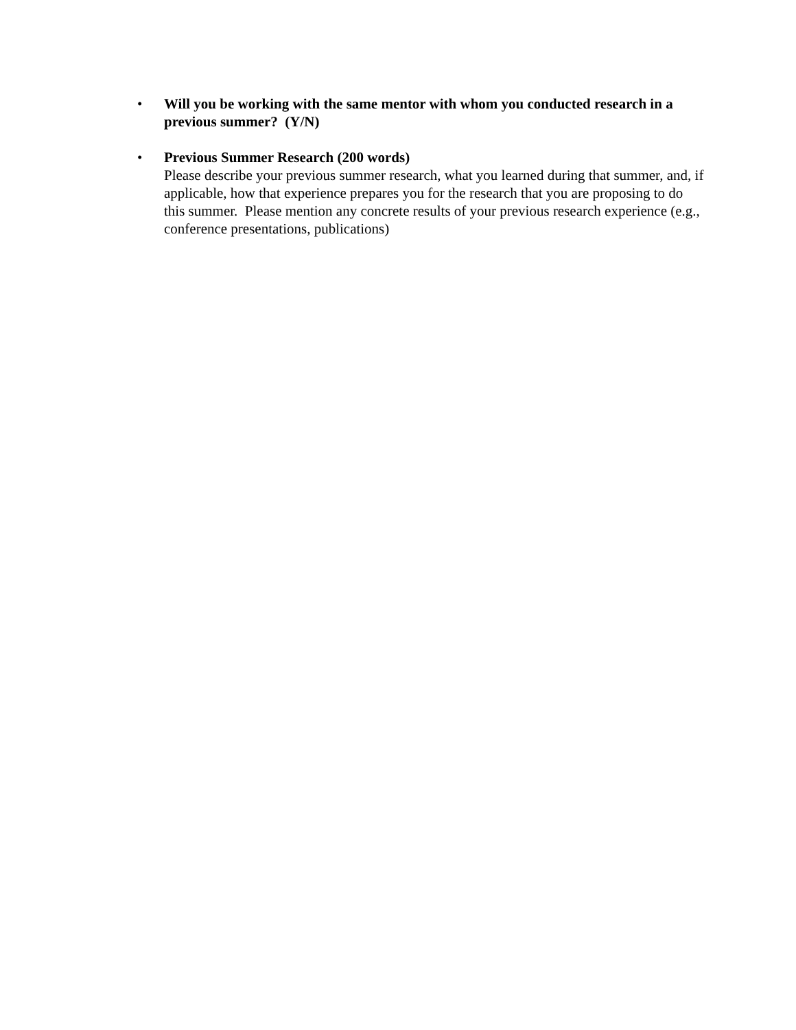• Will you be working with the same mentor with whom you conducted research in a previous summer? (Y/N)
• Previous Summer Research (200 words)
Please describe your previous summer research, what you learned during that summer, and, if applicable, how that experience prepares you for the research that you are proposing to do this summer. Please mention any concrete results of your previous research experience (e.g., conference presentations, publications)